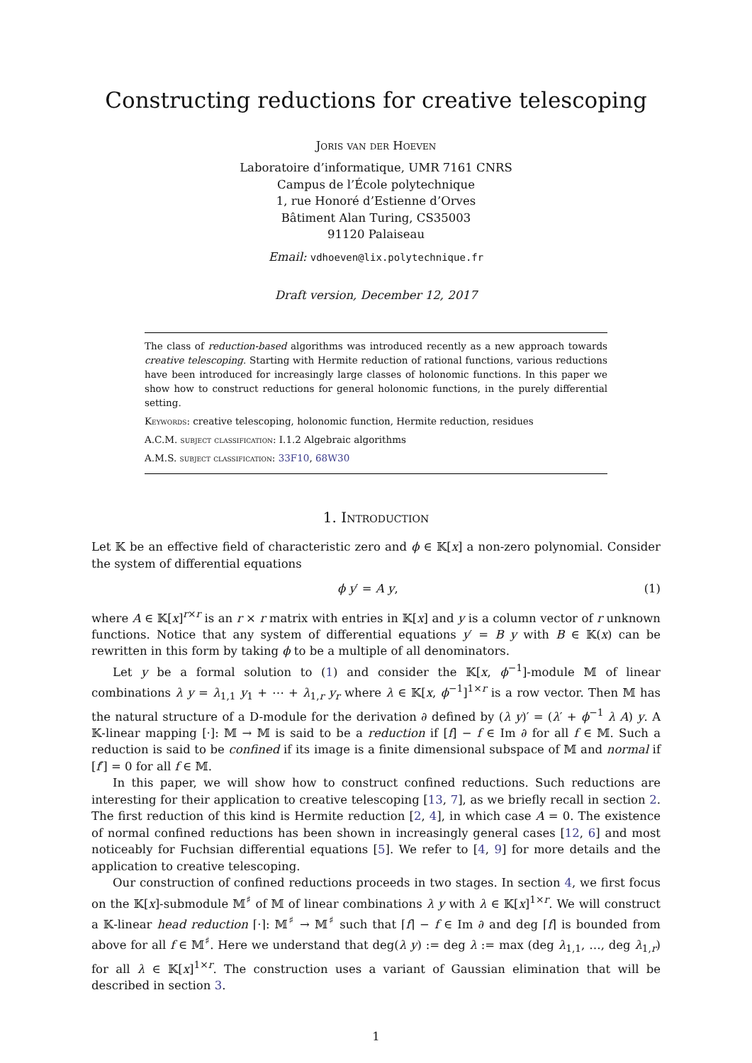Constructing reductions for creative telescoping
Joris van der Hoeven
Laboratoire d’informatique, UMR 7161 CNRS
Campus de l’École polytechnique
1, rue Honoré d’Estienne d’Orves
Bâtiment Alan Turing, CS35003
91120 Palaiseau
Email: vdhoeven@lix.polytechnique.fr
Draft version, December 12, 2017
The class of reduction-based algorithms was introduced recently as a new approach towards creative telescoping. Starting with Hermite reduction of rational functions, various reductions have been introduced for increasingly large classes of holonomic functions. In this paper we show how to construct reductions for general holonomic functions, in the purely differential setting.
Keywords: creative telescoping, holonomic function, Hermite reduction, residues
A.C.M. subject classification: I.1.2 Algebraic algorithms
A.M.S. subject classification: 33F10, 68W30
1. Introduction
Let 𝕂 be an effective field of characteristic zero and ϕ ∈ 𝕂[x] a non-zero polynomial. Consider the system of differential equations
ϕ y′ = A y, (1)
where A ∈ 𝕂[x]<sup>r×r</sup> is an r × r matrix with entries in 𝕂[x] and y is a column vector of r unknown functions. Notice that any system of differential equations y′ = B y with B ∈ 𝕂(x) can be rewritten in this form by taking ϕ to be a multiple of all denominators.
Let y be a formal solution to (1) and consider the 𝕂[x, ϕ<sup>−1</sup>]-module 𝕄 of linear combinations λ y = λ<sub>1,1</sub> y<sub>1</sub> + ⋯ + λ<sub>1,r</sub> y<sub>r</sub> where λ ∈ 𝕂[x, ϕ<sup>−1</sup>]<sup>1×r</sup> is a row vector. Then 𝕄 has the natural structure of a D-module for the derivation ∂ defined by (λ y)′ = (λ′ + ϕ<sup>−1</sup> λ A) y. A 𝕂-linear mapping [·]: 𝕄 → 𝕄 is said to be a reduction if [f] − f ∈ Im ∂ for all f ∈ 𝕄. Such a reduction is said to be confined if its image is a finite dimensional subspace of 𝕄 and normal if [f′] = 0 for all f ∈ 𝕄.
In this paper, we will show how to construct confined reductions. Such reductions are interesting for their application to creative telescoping [13, 7], as we briefly recall in section 2. The first reduction of this kind is Hermite reduction [2, 4], in which case A = 0. The existence of normal confined reductions has been shown in increasingly general cases [12, 6] and most noticeably for Fuchsian differential equations [5]. We refer to [4, 9] for more details and the application to creative telescoping.
Our construction of confined reductions proceeds in two stages. In section 4, we first focus on the 𝕂[x]-submodule 𝕄<sup>♯</sup> of 𝕄 of linear combinations λ y with λ ∈ 𝕂[x]<sup>1×r</sup>. We will construct a 𝕂-linear head reduction ⌈·⌉: 𝕄<sup>♯</sup> → 𝕄<sup>♯</sup> such that ⌈f⌉ − f ∈ Im ∂ and deg ⌈f⌉ is bounded from above for all f ∈ 𝕄<sup>♯</sup>. Here we understand that deg(λ y) := deg λ := max (deg λ<sub>1,1</sub>, …, deg λ<sub>1,r</sub>) for all λ ∈ 𝕂[x]<sup>1×r</sup>. The construction uses a variant of Gaussian elimination that will be described in section 3.
1